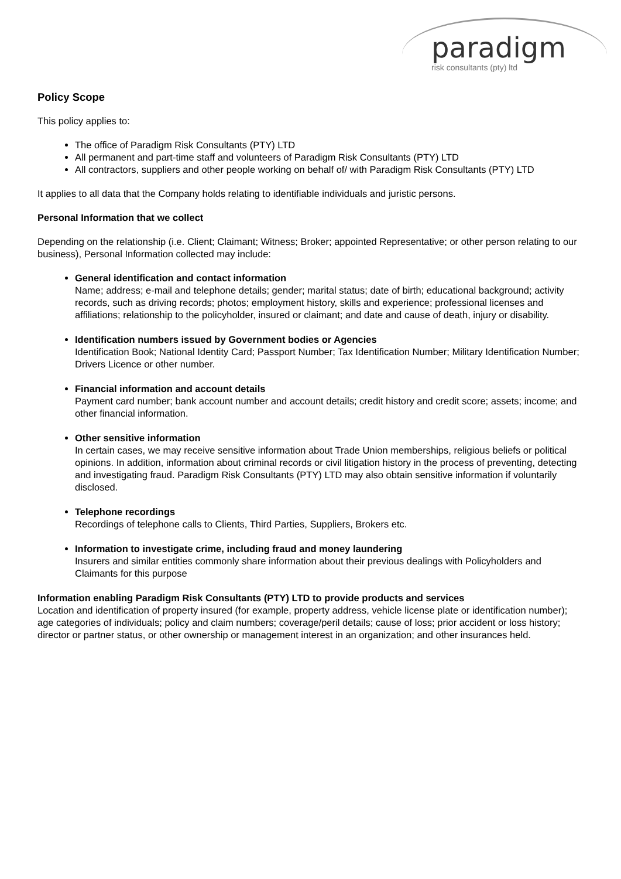paradigm
risk consultants (pty) ltd
Policy Scope
This policy applies to:
The office of Paradigm Risk Consultants (PTY) LTD
All permanent and part-time staff and volunteers of Paradigm Risk Consultants (PTY) LTD
All contractors, suppliers and other people working on behalf of/ with Paradigm Risk Consultants (PTY) LTD
It applies to all data that the Company holds relating to identifiable individuals and juristic persons.
Personal Information that we collect
Depending on the relationship (i.e. Client; Claimant; Witness; Broker; appointed Representative; or other person relating to our business), Personal Information collected may include:
General identification and contact information
Name; address; e-mail and telephone details; gender; marital status; date of birth; educational background; activity records, such as driving records; photos; employment history, skills and experience; professional licenses and affiliations; relationship to the policyholder, insured or claimant; and date and cause of death, injury or disability.
Identification numbers issued by Government bodies or Agencies
Identification Book; National Identity Card; Passport Number; Tax Identification Number; Military Identification Number; Drivers Licence or other number.
Financial information and account details
Payment card number; bank account number and account details; credit history and credit score; assets; income; and other financial information.
Other sensitive information
In certain cases, we may receive sensitive information about Trade Union memberships, religious beliefs or political opinions. In addition, information about criminal records or civil litigation history in the process of preventing, detecting and investigating fraud. Paradigm Risk Consultants (PTY) LTD may also obtain sensitive information if voluntarily disclosed.
Telephone recordings
Recordings of telephone calls to Clients, Third Parties, Suppliers, Brokers etc.
Information to investigate crime, including fraud and money laundering
Insurers and similar entities commonly share information about their previous dealings with Policyholders and Claimants for this purpose
Information enabling Paradigm Risk Consultants (PTY) LTD to provide products and services
Location and identification of property insured (for example, property address, vehicle license plate or identification number); age categories of individuals; policy and claim numbers; coverage/peril details; cause of loss; prior accident or loss history; director or partner status, or other ownership or management interest in an organization; and other insurances held.